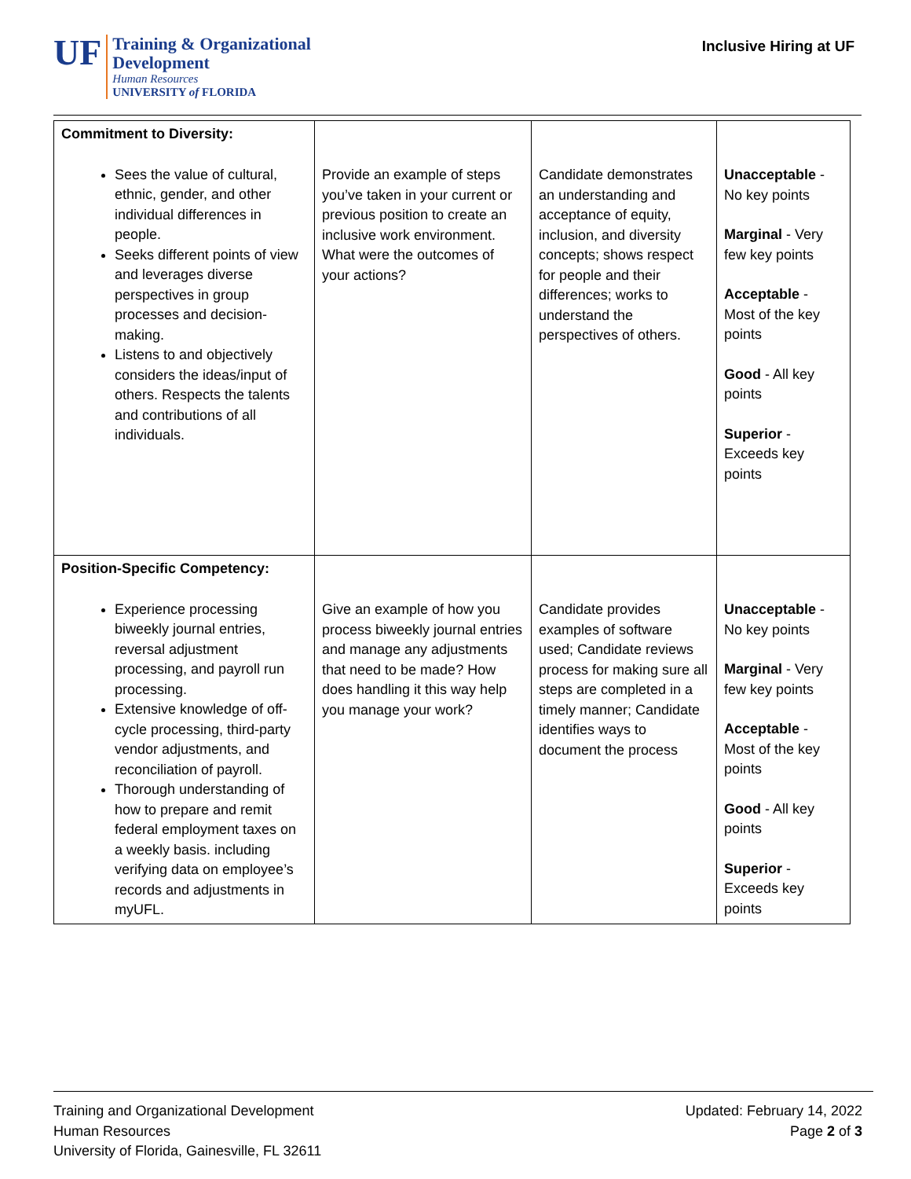UF
Training & Organizational
Development
Human Resources
UNIVERSITY of FLORIDA
Inclusive Hiring at UF
| Commitment to Diversity: Sees the value of cultural, ethnic, gender, and other individual differences in people. Seeks different points of view and leverages diverse perspectives in group processes and decision-making. Listens to and objectively considers the ideas/input of others. Respects the talents and contributions of all individuals. | Provide an example of steps you’ve taken in your current or previous position to create an inclusive work environment. What were the outcomes of your actions? | Candidate demonstrates an understanding and acceptance of equity, inclusion, and diversity concepts; shows respect for people and their differences; works to understand the perspectives of others. | Unacceptable - No key points Marginal - Very few key points Acceptable - Most of the key points Good - All key points Superior - Exceeds key points |
| Position-Specific Competency: Experience processing biweekly journal entries, reversal adjustment processing, and payroll run processing. Extensive knowledge of off-cycle processing, third-party vendor adjustments, and reconciliation of payroll. Thorough understanding of how to prepare and remit federal employment taxes on a weekly basis. including verifying data on employee’s records and adjustments in myUFL. | Give an example of how you process biweekly journal entries and manage any adjustments that need to be made? How does handling it this way help you manage your work? | Candidate provides examples of software used; Candidate reviews process for making sure all steps are completed in a timely manner; Candidate identifies ways to document the process | Unacceptable - No key points Marginal - Very few key points Acceptable - Most of the key points Good - All key points Superior - Exceeds key points |
Training and Organizational Development
Human Resources
University of Florida, Gainesville, FL 32611
Updated: February 14, 2022
Page 2 of 3